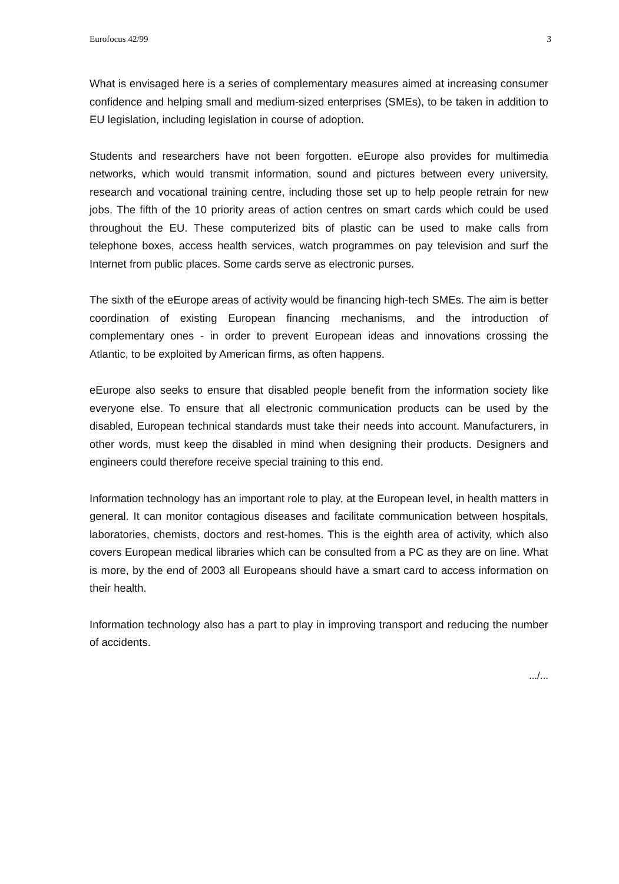Eurofocus 42/99 3
What is envisaged here is a series of complementary measures aimed at increasing consumer confidence and helping small and medium-sized enterprises (SMEs), to be taken in addition to EU legislation, including legislation in course of adoption.
Students and researchers have not been forgotten. eEurope also provides for multimedia networks, which would transmit information, sound and pictures between every university, research and vocational training centre, including those set up to help people retrain for new jobs. The fifth of the 10 priority areas of action centres on smart cards which could be used throughout the EU. These computerized bits of plastic can be used to make calls from telephone boxes, access health services, watch programmes on pay television and surf the Internet from public places. Some cards serve as electronic purses.
The sixth of the eEurope areas of activity would be financing high-tech SMEs. The aim is better coordination of existing European financing mechanisms, and the introduction of complementary ones - in order to prevent European ideas and innovations crossing the Atlantic, to be exploited by American firms, as often happens.
eEurope also seeks to ensure that disabled people benefit from the information society like everyone else. To ensure that all electronic communication products can be used by the disabled, European technical standards must take their needs into account. Manufacturers, in other words, must keep the disabled in mind when designing their products. Designers and engineers could therefore receive special training to this end.
Information technology has an important role to play, at the European level, in health matters in general. It can monitor contagious diseases and facilitate communication between hospitals, laboratories, chemists, doctors and rest-homes. This is the eighth area of activity, which also covers European medical libraries which can be consulted from a PC as they are on line. What is more, by the end of 2003 all Europeans should have a smart card to access information on their health.
Information technology also has a part to play in improving transport and reducing the number of accidents.
.../...